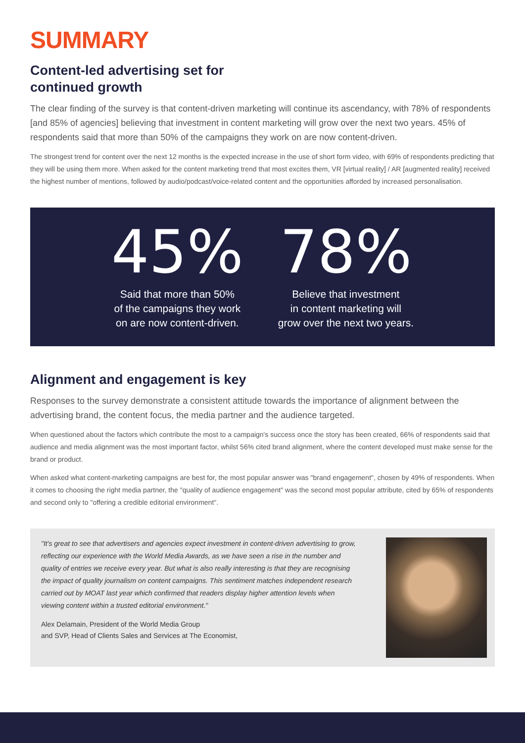SUMMARY
Content-led advertising set for
continued growth
The clear finding of the survey is that content-driven marketing will continue its ascendancy, with 78% of respondents [and 85% of agencies] believing that investment in content marketing will grow over the next two years. 45% of respondents said that more than 50% of the campaigns they work on are now content-driven.
The strongest trend for content over the next 12 months is the expected increase in the use of short form video, with 69% of respondents predicting that they will be using them more. When asked for the content marketing trend that most excites them, VR [virtual reality] / AR [augmented reality] received the highest number of mentions, followed by audio/podcast/voice-related content and the opportunities afforded by increased personalisation.
45%
Said that more than 50%
of the campaigns they work
on are now content-driven.
78%
Believe that investment
in content marketing will
grow over the next two years.
Alignment and engagement is key
Responses to the survey demonstrate a consistent attitude towards the importance of alignment between the advertising brand, the content focus, the media partner and the audience targeted.
When questioned about the factors which contribute the most to a campaign's success once the story has been created, 66% of respondents said that audience and media alignment was the most important factor, whilst 56% cited brand alignment, where the content developed must make sense for the brand or product.
When asked what content-marketing campaigns are best for, the most popular answer was "brand engagement", chosen by 49% of respondents. When it comes to choosing the right media partner, the "quality of audience engagement" was the second most popular attribute, cited by 65% of respondents and second only to "offering a credible editorial environment".
"It's great to see that advertisers and agencies expect investment in content-driven advertising to grow, reflecting our experience with the World Media Awards, as we have seen a rise in the number and quality of entries we receive every year. But what is also really interesting is that they are recognising the impact of quality journalism on content campaigns. This sentiment matches independent research carried out by MOAT last year which confirmed that readers display higher attention levels when viewing content within a trusted editorial environment."
Alex Delamain, President of the World Media Group
and SVP, Head of Clients Sales and Services at The Economist,